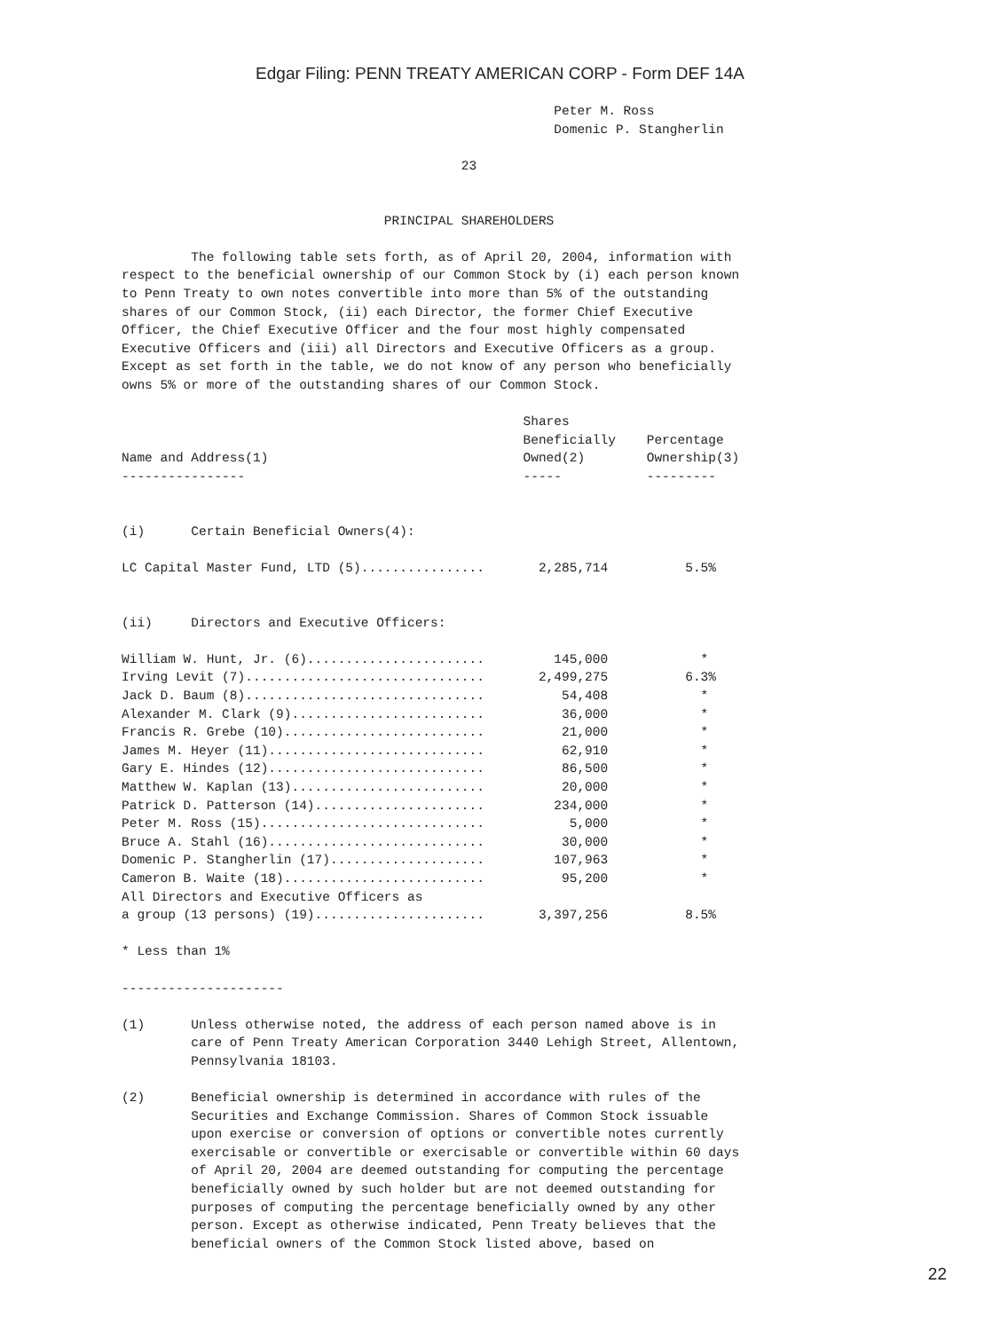Edgar Filing: PENN TREATY AMERICAN CORP - Form DEF 14A
                                                        Peter M. Ross
                                                        Domenic P. Stangherlin

                                            23


                                  PRINCIPAL SHAREHOLDERS

         The following table sets forth, as of April 20, 2004, information with
respect to the beneficial ownership of our Common Stock by (i) each person known
to Penn Treaty to own notes convertible into more than 5% of the outstanding
shares of our Common Stock, (ii) each Director, the former Chief Executive
Officer, the Chief Executive Officer and the four most highly compensated
Executive Officers and (iii) all Directors and Executive Officers as a group.
Except as set forth in the table, we do not know of any person who beneficially
owns 5% or more of the outstanding shares of our Common Stock.

                                                    Shares
                                                    Beneficially    Percentage
Name and Address(1)                                 Owned(2)        Ownership(3)
----------------                                    -----           ---------


(i)      Certain Beneficial Owners(4):

LC Capital Master Fund, LTD (5)................       2,285,714          5.5%


(ii)     Directors and Executive Officers:

William W. Hunt, Jr. (6).......................         145,000            *
Irving Levit (7)...............................       2,499,275          6.3%
Jack D. Baum (8)...............................          54,408            *
Alexander M. Clark (9).........................          36,000            *
Francis R. Grebe (10)..........................          21,000            *
James M. Heyer (11)............................          62,910            *
Gary E. Hindes (12)............................          86,500            *
Matthew W. Kaplan (13).........................          20,000            *
Patrick D. Patterson (14)......................         234,000            *
Peter M. Ross (15).............................           5,000            *
Bruce A. Stahl (16)............................          30,000            *
Domenic P. Stangherlin (17)....................         107,963            *
Cameron B. Waite (18)..........................          95,200            *
All Directors and Executive Officers as
a group (13 persons) (19)......................       3,397,256          8.5%

* Less than 1%

---------------------

(1)      Unless otherwise noted, the address of each person named above is in
         care of Penn Treaty American Corporation 3440 Lehigh Street, Allentown,
         Pennsylvania 18103.

(2)      Beneficial ownership is determined in accordance with rules of the
         Securities and Exchange Commission. Shares of Common Stock issuable
         upon exercise or conversion of options or convertible notes currently
         exercisable or convertible or exercisable or convertible within 60 days
         of April 20, 2004 are deemed outstanding for computing the percentage
         beneficially owned by such holder but are not deemed outstanding for
         purposes of computing the percentage beneficially owned by any other
         person. Except as otherwise indicated, Penn Treaty believes that the
         beneficial owners of the Common Stock listed above, based on
22